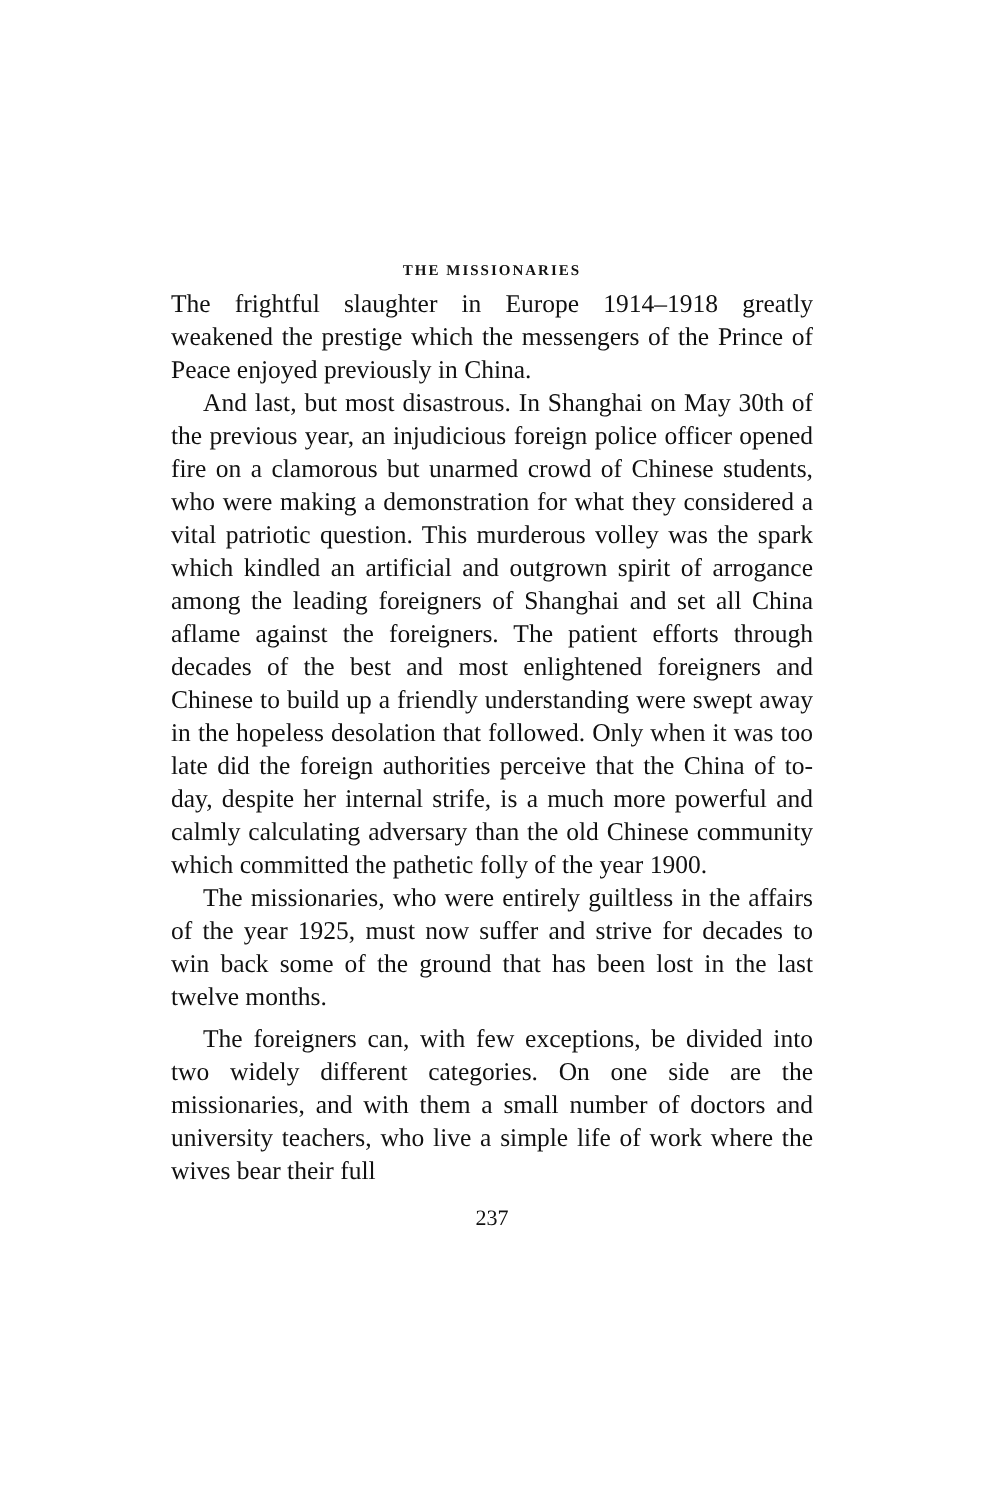THE MISSIONARIES
The frightful slaughter in Europe 1914–1918 greatly weakened the prestige which the messengers of the Prince of Peace enjoyed previously in China.
And last, but most disastrous. In Shanghai on May 30th of the previous year, an injudicious foreign police officer opened fire on a clamorous but unarmed crowd of Chinese students, who were making a demonstration for what they considered a vital patriotic question. This murderous volley was the spark which kindled an artificial and outgrown spirit of arrogance among the leading foreigners of Shanghai and set all China aflame against the foreigners. The patient efforts through decades of the best and most enlightened foreigners and Chinese to build up a friendly understanding were swept away in the hopeless desolation that followed. Only when it was too late did the foreign authorities perceive that the China of to-day, despite her internal strife, is a much more powerful and calmly calculating adversary than the old Chinese community which committed the pathetic folly of the year 1900.
The missionaries, who were entirely guiltless in the affairs of the year 1925, must now suffer and strive for decades to win back some of the ground that has been lost in the last twelve months.
The foreigners can, with few exceptions, be divided into two widely different categories. On one side are the missionaries, and with them a small number of doctors and university teachers, who live a simple life of work where the wives bear their full
237